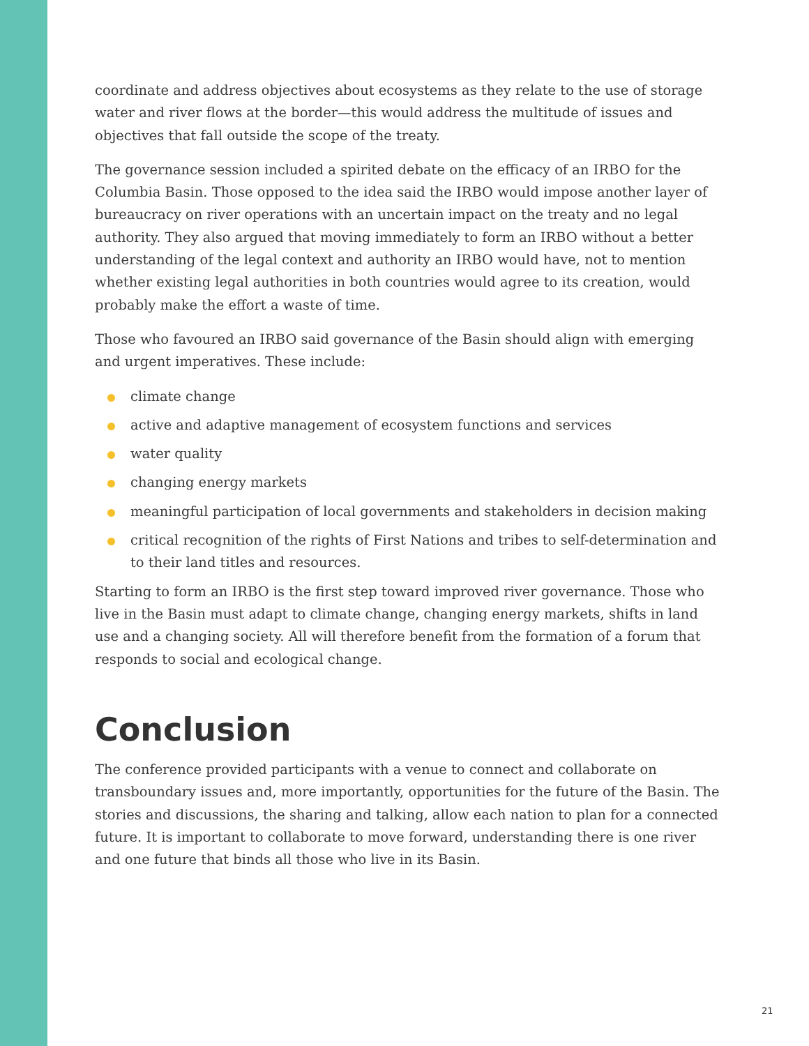coordinate and address objectives about ecosystems as they relate to the use of storage water and river flows at the border—this would address the multitude of issues and objectives that fall outside the scope of the treaty.
The governance session included a spirited debate on the efficacy of an IRBO for the Columbia Basin. Those opposed to the idea said the IRBO would impose another layer of bureaucracy on river operations with an uncertain impact on the treaty and no legal authority. They also argued that moving immediately to form an IRBO without a better understanding of the legal context and authority an IRBO would have, not to mention whether existing legal authorities in both countries would agree to its creation, would probably make the effort a waste of time.
Those who favoured an IRBO said governance of the Basin should align with emerging and urgent imperatives. These include:
climate change
active and adaptive management of ecosystem functions and services
water quality
changing energy markets
meaningful participation of local governments and stakeholders in decision making
critical recognition of the rights of First Nations and tribes to self-determination and to their land titles and resources.
Starting to form an IRBO is the first step toward improved river governance. Those who live in the Basin must adapt to climate change, changing energy markets, shifts in land use and a changing society. All will therefore benefit from the formation of a forum that responds to social and ecological change.
Conclusion
The conference provided participants with a venue to connect and collaborate on transboundary issues and, more importantly, opportunities for the future of the Basin. The stories and discussions, the sharing and talking, allow each nation to plan for a connected future. It is important to collaborate to move forward, understanding there is one river and one future that binds all those who live in its Basin.
21